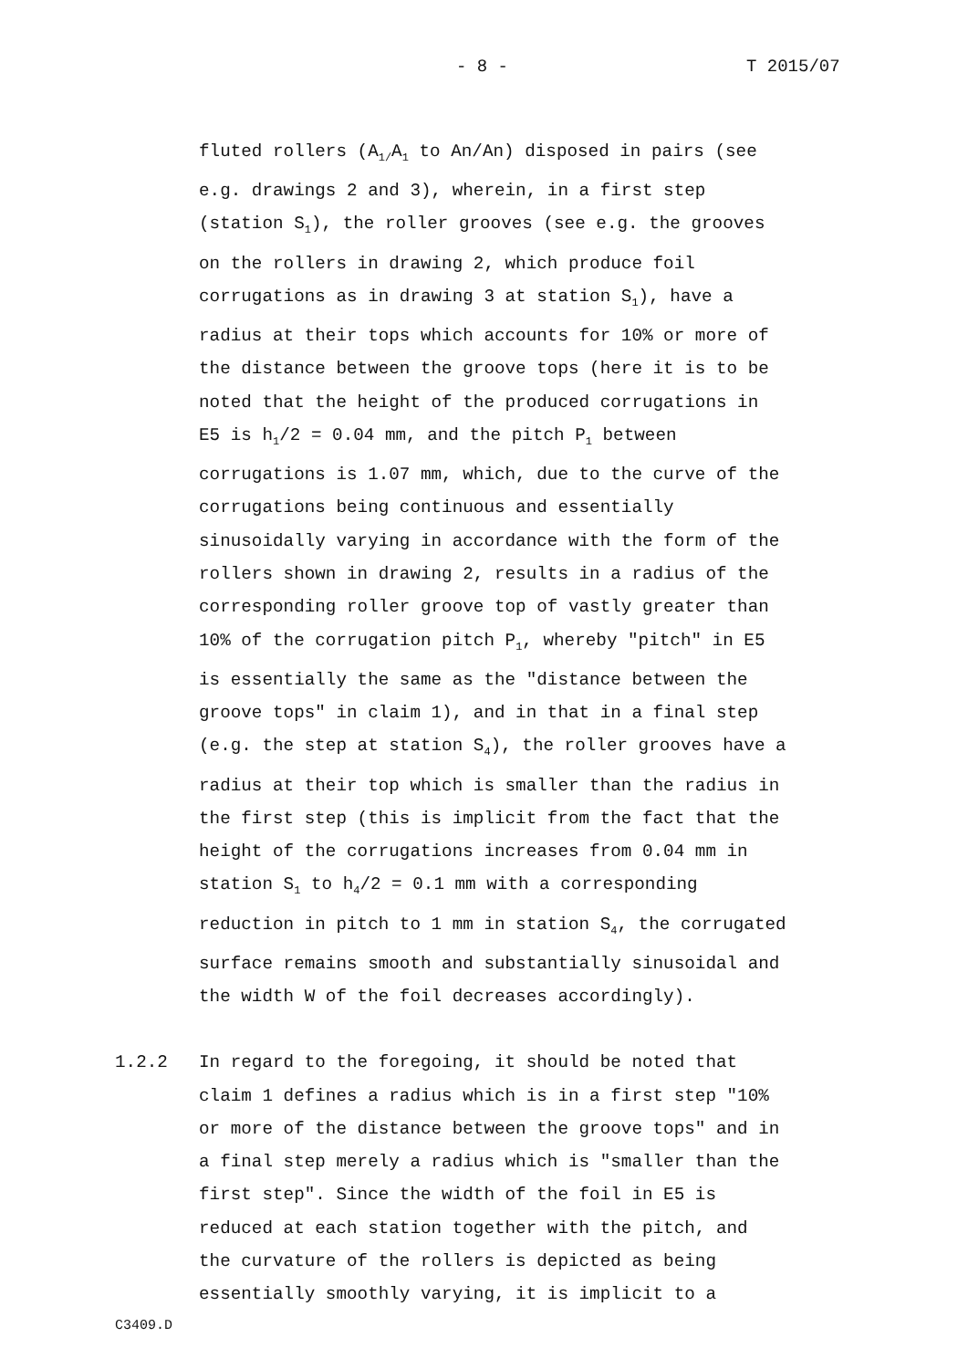- 8 - T 2015/07
fluted rollers (A<sub>1/</sub>A<sub>1</sub> to An/An) disposed in pairs (see
e.g. drawings 2 and 3), wherein, in a first step
(station S<sub>1</sub>), the roller grooves (see e.g. the grooves
on the rollers in drawing 2, which produce foil
corrugations as in drawing 3 at station S<sub>1</sub>), have a
radius at their tops which accounts for 10% or more of
the distance between the groove tops (here it is to be
noted that the height of the produced corrugations in
E5 is h<sub>1</sub>/2 = 0.04 mm, and the pitch P<sub>1</sub> between
corrugations is 1.07 mm, which, due to the curve of the
corrugations being continuous and essentially
sinusoidally varying in accordance with the form of the
rollers shown in drawing 2, results in a radius of the
corresponding roller groove top of vastly greater than
10% of the corrugation pitch P<sub>1</sub>, whereby "pitch" in E5
is essentially the same as the "distance between the
groove tops" in claim 1), and in that in a final step
(e.g. the step at station S<sub>4</sub>), the roller grooves have a
radius at their top which is smaller than the radius in
the first step (this is implicit from the fact that the
height of the corrugations increases from 0.04 mm in
station S<sub>1</sub> to h<sub>4</sub>/2 = 0.1 mm with a corresponding
reduction in pitch to 1 mm in station S<sub>4</sub>, the corrugated
surface remains smooth and substantially sinusoidal and
the width W of the foil decreases accordingly).
1.2.2 In regard to the foregoing, it should be noted that
claim 1 defines a radius which is in a first step "10%
or more of the distance between the groove tops" and in
a final step merely a radius which is "smaller than the
first step". Since the width of the foil in E5 is
reduced at each station together with the pitch, and
the curvature of the rollers is depicted as being
essentially smoothly varying, it is implicit to a
C3409.D